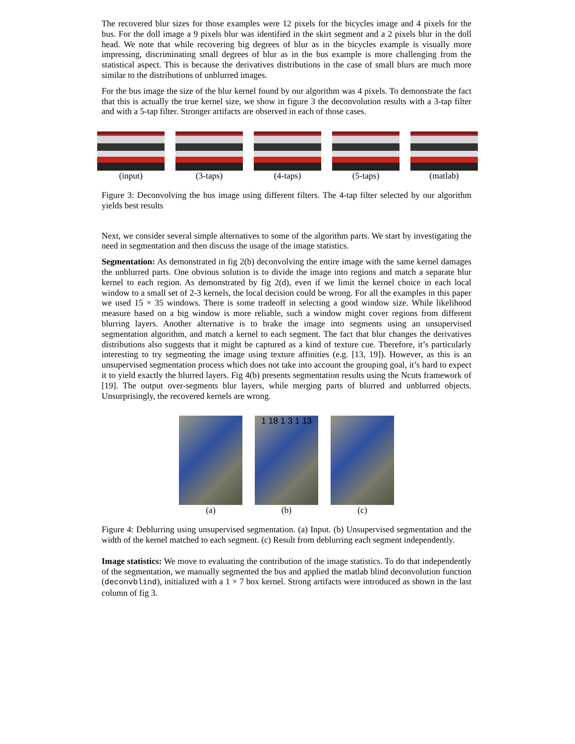The recovered blur sizes for those examples were 12 pixels for the bicycles image and 4 pixels for the bus. For the doll image a 9 pixels blur was identified in the skirt segment and a 2 pixels blur in the doll head. We note that while recovering big degrees of blur as in the bicycles example is visually more impressing, discriminating small degrees of blur as in the bus example is more challenging from the statistical aspect. This is because the derivatives distributions in the case of small blurs are much more similar to the distributions of unblurred images.
For the bus image the size of the blur kernel found by our algorithm was 4 pixels. To demonstrate the fact that this is actually the true kernel size, we show in figure 3 the deconvolution results with a 3-tap filter and with a 5-tap filter. Stronger artifacts are observed in each of those cases.
(input) (3-taps) (4-taps) (5-taps) (matlab)
Figure 3: Deconvolving the bus image using different filters. The 4-tap filter selected by our algorithm yields best results
Next, we consider several simple alternatives to some of the algorithm parts. We start by investigating the need in segmentation and then discuss the usage of the image statistics.
Segmentation: As demonstrated in fig 2(b) deconvolving the entire image with the same kernel damages the unblurred parts. One obvious solution is to divide the image into regions and match a separate blur kernel to each region. As demonstrated by fig 2(d), even if we limit the kernel choice in each local window to a small set of 2-3 kernels, the local decision could be wrong. For all the examples in this paper we used 15 × 35 windows. There is some tradeoff in selecting a good window size. While likelihood measure based on a big window is more reliable, such a window might cover regions from different blurring layers. Another alternative is to brake the image into segments using an unsupervised segmentation algorithm, and match a kernel to each segment. The fact that blur changes the derivatives distributions also suggests that it might be captured as a kind of texture cue. Therefore, it’s particularly interesting to try segmenting the image using texture affinities (e.g. [13, 19]). However, as this is an unsupervised segmentation process which does not take into account the grouping goal, it’s hard to expect it to yield exactly the blurred layers. Fig 4(b) presents segmentation results using the Ncuts framework of [19]. The output over-segments blur layers, while merging parts of blurred and unblurred objects. Unsurprisingly, the recovered kernels are wrong.
(a)
1 18 1 3 1 13
(b)
(c)
Figure 4: Deblurring using unsupervised segmentation. (a) Input. (b) Unsupervised segmentation and the width of the kernel matched to each segment. (c) Result from deblurring each segment independently.
Image statistics: We move to evaluating the contribution of the image statistics. To do that independently of the segmentation, we manually segmented the bus and applied the matlab blind deconvolution function (deconvblind), initialized with a 1 × 7 box kernel. Strong artifacts were introduced as shown in the last column of fig 3.